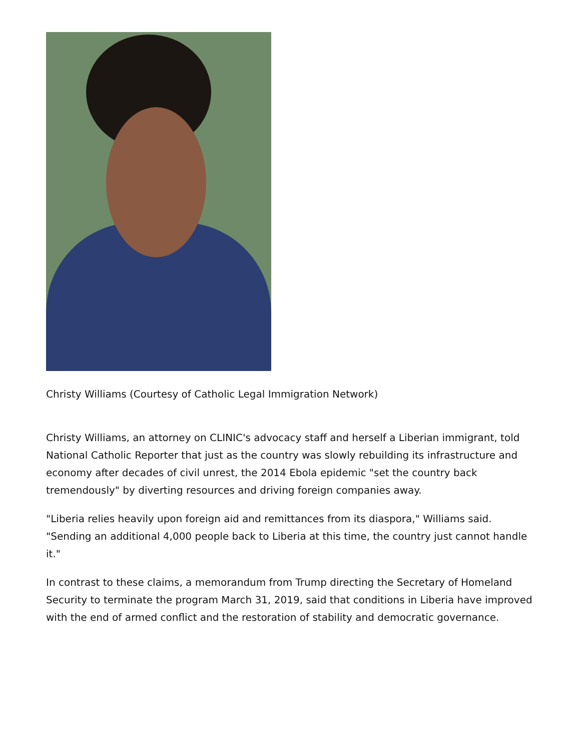Christy Williams (Courtesy of Catholic Legal Immigration Network)
Christy Williams, an attorney on CLINIC's advocacy staff and herself a Liberian immigrant, told National Catholic Reporter that just as the country was slowly rebuilding its infrastructure and economy after decades of civil unrest, the 2014 Ebola epidemic "set the country back tremendously" by diverting resources and driving foreign companies away.
"Liberia relies heavily upon foreign aid and remittances from its diaspora," Williams said. "Sending an additional 4,000 people back to Liberia at this time, the country just cannot handle it."
In contrast to these claims, a memorandum from Trump directing the Secretary of Homeland Security to terminate the program March 31, 2019, said that conditions in Liberia have improved with the end of armed conflict and the restoration of stability and democratic governance.